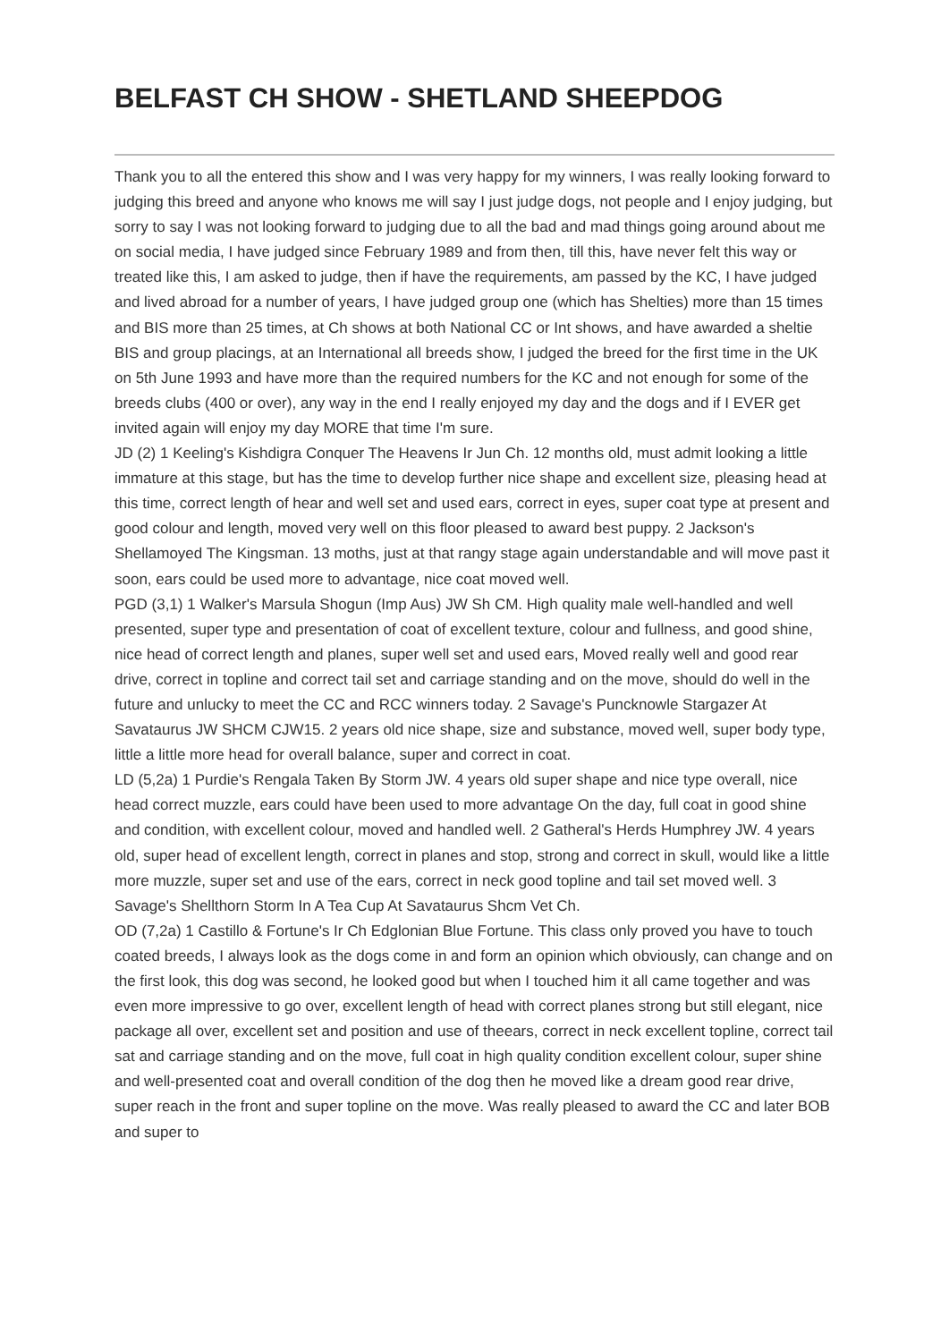BELFAST CH SHOW - SHETLAND SHEEPDOG
Thank you to all the entered this show and I was very happy for my winners, I was really looking forward to judging this breed and anyone who knows me will say I just judge dogs, not people and I enjoy judging, but sorry to say I was not looking forward to judging due to all the bad and mad things going around about me on social media, I have judged since February 1989 and from then, till this, have never felt this way or treated like this, I am asked to judge, then if have the requirements, am passed by the KC, I have judged and lived abroad for a number of years, I have judged group one (which has Shelties) more than 15 times and BIS more than 25 times, at Ch shows at both National CC or Int shows, and have awarded a sheltie BIS and group placings, at an International all breeds show, I judged the breed for the first time in the UK on 5th June 1993 and have more than the required numbers for the KC and not enough for some of the breeds clubs (400 or over), any way in the end I really enjoyed my day and the dogs and if I EVER get invited again will enjoy my day MORE that time I'm sure.
JD (2) 1 Keeling's Kishdigra Conquer The Heavens Ir Jun Ch. 12 months old, must admit looking a little immature at this stage, but has the time to develop further nice shape and excellent size, pleasing head at this time, correct length of hear and well set and used ears, correct in eyes, super coat type at present and good colour and length, moved very well on this floor pleased to award best puppy. 2 Jackson's Shellamoyed The Kingsman. 13 moths, just at that rangy stage again understandable and will move past it soon, ears could be used more to advantage, nice coat moved well.
PGD (3,1) 1 Walker's Marsula Shogun (Imp Aus) JW Sh CM. High quality male well-handled and well presented, super type and presentation of coat of excellent texture, colour and fullness, and good shine, nice head of correct length and planes, super well set and used ears, Moved really well and good rear drive, correct in topline and correct tail set and carriage standing and on the move, should do well in the future and unlucky to meet the CC and RCC winners today. 2 Savage's Puncknowle Stargazer At Savataurus JW SHCM CJW15. 2 years old nice shape, size and substance, moved well, super body type, little a little more head for overall balance, super and correct in coat.
LD (5,2a) 1 Purdie's Rengala Taken By Storm JW. 4 years old super shape and nice type overall, nice head correct muzzle, ears could have been used to more advantage On the day, full coat in good shine and condition, with excellent colour, moved and handled well. 2 Gatheral's Herds Humphrey JW. 4 years old, super head of excellent length, correct in planes and stop, strong and correct in skull, would like a little more muzzle, super set and use of the ears, correct in neck good topline and tail set moved well. 3 Savage's Shellthorn Storm In A Tea Cup At Savataurus Shcm Vet Ch.
OD (7,2a) 1 Castillo & Fortune's Ir Ch Edglonian Blue Fortune. This class only proved you have to touch coated breeds, I always look as the dogs come in and form an opinion which obviously, can change and on the first look, this dog was second, he looked good but when I touched him it all came together and was even more impressive to go over, excellent length of head with correct planes strong but still elegant, nice package all over, excellent set and position and use of theears, correct in neck excellent topline, correct tail sat and carriage standing and on the move, full coat in high quality condition excellent colour, super shine and well-presented coat and overall condition of the dog then he moved like a dream good rear drive, super reach in the front and super topline on the move. Was really pleased to award the CC and later BOB and super to